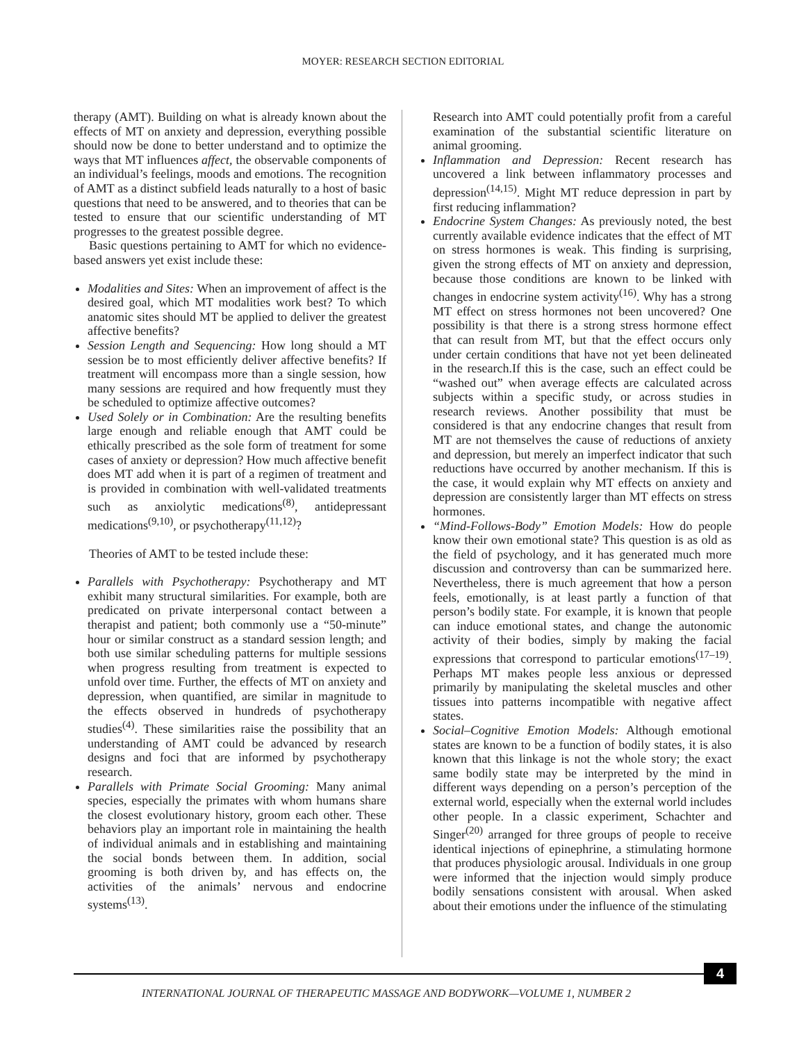MOYER: RESEARCH SECTION EDITORIAL
therapy (AMT). Building on what is already known about the effects of MT on anxiety and depression, everything possible should now be done to better understand and to optimize the ways that MT influences affect, the observable components of an individual’s feelings, moods and emotions. The recognition of AMT as a distinct subfield leads naturally to a host of basic questions that need to be answered, and to theories that can be tested to ensure that our scientific understanding of MT progresses to the greatest possible degree.
Basic questions pertaining to AMT for which no evidence-based answers yet exist include these:
Modalities and Sites: When an improvement of affect is the desired goal, which MT modalities work best? To which anatomic sites should MT be applied to deliver the greatest affective benefits?
Session Length and Sequencing: How long should a MT session be to most efficiently deliver affective benefits? If treatment will encompass more than a single session, how many sessions are required and how frequently must they be scheduled to optimize affective outcomes?
Used Solely or in Combination: Are the resulting benefits large enough and reliable enough that AMT could be ethically prescribed as the sole form of treatment for some cases of anxiety or depression? How much affective benefit does MT add when it is part of a regimen of treatment and is provided in combination with well-validated treatments such as anxiolytic medications<sup>(8)</sup>, antidepressant medications<sup>(9,10)</sup>, or psychotherapy<sup>(11,12)</sup>?
Theories of AMT to be tested include these:
Parallels with Psychotherapy: Psychotherapy and MT exhibit many structural similarities. For example, both are predicated on private interpersonal contact between a therapist and patient; both commonly use a “50-minute” hour or similar construct as a standard session length; and both use similar scheduling patterns for multiple sessions when progress resulting from treatment is expected to unfold over time. Further, the effects of MT on anxiety and depression, when quantified, are similar in magnitude to the effects observed in hundreds of psychotherapy studies<sup>(4)</sup>. These similarities raise the possibility that an understanding of AMT could be advanced by research designs and foci that are informed by psychotherapy research.
Parallels with Primate Social Grooming: Many animal species, especially the primates with whom humans share the closest evolutionary history, groom each other. These behaviors play an important role in maintaining the health of individual animals and in establishing and maintaining the social bonds between them. In addition, social grooming is both driven by, and has effects on, the activities of the animals’ nervous and endocrine systems<sup>(13)</sup>.
Research into AMT could potentially profit from a careful examination of the substantial scientific literature on animal grooming.
Inflammation and Depression: Recent research has uncovered a link between inflammatory processes and depression<sup>(14,15)</sup>. Might MT reduce depression in part by first reducing inflammation?
Endocrine System Changes: As previously noted, the best currently available evidence indicates that the effect of MT on stress hormones is weak. This finding is surprising, given the strong effects of MT on anxiety and depression, because those conditions are known to be linked with changes in endocrine system activity<sup>(16)</sup>. Why has a strong MT effect on stress hormones not been uncovered? One possibility is that there is a strong stress hormone effect that can result from MT, but that the effect occurs only under certain conditions that have not yet been delineated in the research.If this is the case, such an effect could be “washed out” when average effects are calculated across subjects within a specific study, or across studies in research reviews. Another possibility that must be considered is that any endocrine changes that result from MT are not themselves the cause of reductions of anxiety and depression, but merely an imperfect indicator that such reductions have occurred by another mechanism. If this is the case, it would explain why MT effects on anxiety and depression are consistently larger than MT effects on stress hormones.
“Mind-Follows-Body” Emotion Models: How do people know their own emotional state? This question is as old as the field of psychology, and it has generated much more discussion and controversy than can be summarized here. Nevertheless, there is much agreement that how a person feels, emotionally, is at least partly a function of that person’s bodily state. For example, it is known that people can induce emotional states, and change the autonomic activity of their bodies, simply by making the facial expressions that correspond to particular emotions<sup>(17–19)</sup>. Perhaps MT makes people less anxious or depressed primarily by manipulating the skeletal muscles and other tissues into patterns incompatible with negative affect states.
Social–Cognitive Emotion Models: Although emotional states are known to be a function of bodily states, it is also known that this linkage is not the whole story; the exact same bodily state may be interpreted by the mind in different ways depending on a person’s perception of the external world, especially when the external world includes other people. In a classic experiment, Schachter and Singer<sup>(20)</sup> arranged for three groups of people to receive identical injections of epinephrine, a stimulating hormone that produces physiologic arousal. Individuals in one group were informed that the injection would simply produce bodily sensations consistent with arousal. When asked about their emotions under the influence of the stimulating
4
INTERNATIONAL JOURNAL OF THERAPEUTIC MASSAGE AND BODYWORK—VOLUME 1, NUMBER 2